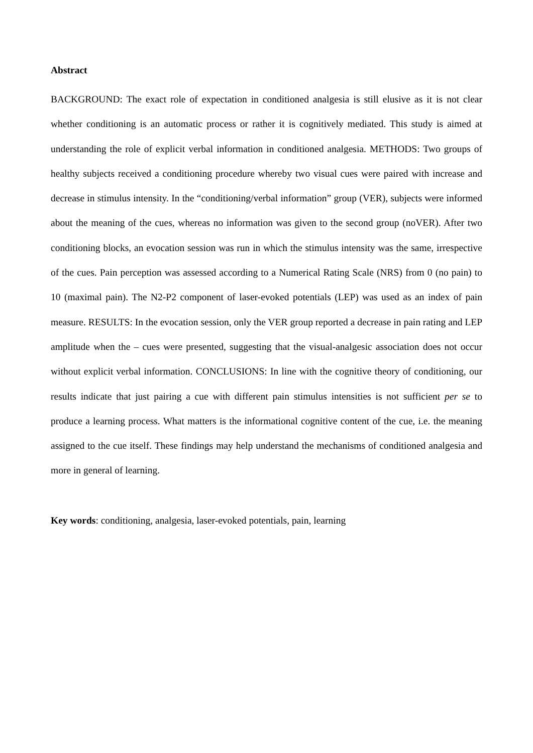Abstract
BACKGROUND: The exact role of expectation in conditioned analgesia is still elusive as it is not clear whether conditioning is an automatic process or rather it is cognitively mediated. This study is aimed at understanding the role of explicit verbal information in conditioned analgesia. METHODS: Two groups of healthy subjects received a conditioning procedure whereby two visual cues were paired with increase and decrease in stimulus intensity. In the “conditioning/verbal information” group (VER), subjects were informed about the meaning of the cues, whereas no information was given to the second group (noVER). After two conditioning blocks, an evocation session was run in which the stimulus intensity was the same, irrespective of the cues. Pain perception was assessed according to a Numerical Rating Scale (NRS) from 0 (no pain) to 10 (maximal pain). The N2-P2 component of laser-evoked potentials (LEP) was used as an index of pain measure. RESULTS: In the evocation session, only the VER group reported a decrease in pain rating and LEP amplitude when the – cues were presented, suggesting that the visual-analgesic association does not occur without explicit verbal information. CONCLUSIONS: In line with the cognitive theory of conditioning, our results indicate that just pairing a cue with different pain stimulus intensities is not sufficient per se to produce a learning process. What matters is the informational cognitive content of the cue, i.e. the meaning assigned to the cue itself. These findings may help understand the mechanisms of conditioned analgesia and more in general of learning.
Key words: conditioning, analgesia, laser-evoked potentials, pain, learning